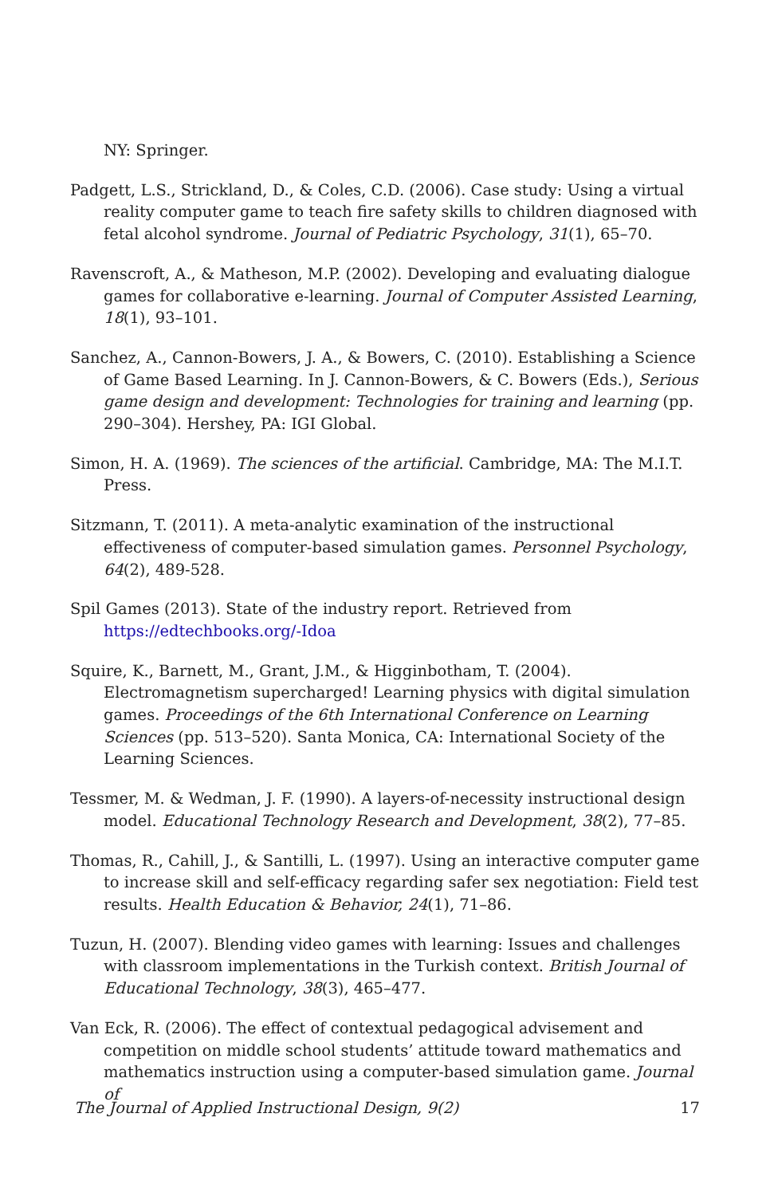NY: Springer.
Padgett, L.S., Strickland, D., & Coles, C.D. (2006). Case study: Using a virtual reality computer game to teach fire safety skills to children diagnosed with fetal alcohol syndrome. Journal of Pediatric Psychology, 31(1), 65–70.
Ravenscroft, A., & Matheson, M.P. (2002). Developing and evaluating dialogue games for collaborative e-learning. Journal of Computer Assisted Learning, 18(1), 93–101.
Sanchez, A., Cannon-Bowers, J. A., & Bowers, C. (2010). Establishing a Science of Game Based Learning. In J. Cannon-Bowers, & C. Bowers (Eds.), Serious game design and development: Technologies for training and learning (pp. 290–304). Hershey, PA: IGI Global.
Simon, H. A. (1969). The sciences of the artificial. Cambridge, MA: The M.I.T. Press.
Sitzmann, T. (2011). A meta-analytic examination of the instructional effectiveness of computer-based simulation games. Personnel Psychology, 64(2), 489-528.
Spil Games (2013). State of the industry report. Retrieved from https://edtechbooks.org/-Idoa
Squire, K., Barnett, M., Grant, J.M., & Higginbotham, T. (2004). Electromagnetism supercharged! Learning physics with digital simulation games. Proceedings of the 6th International Conference on Learning Sciences (pp. 513–520). Santa Monica, CA: International Society of the Learning Sciences.
Tessmer, M. & Wedman, J. F. (1990). A layers-of-necessity instructional design model. Educational Technology Research and Development, 38(2), 77–85.
Thomas, R., Cahill, J., & Santilli, L. (1997). Using an interactive computer game to increase skill and self-efficacy regarding safer sex negotiation: Field test results. Health Education & Behavior, 24(1), 71–86.
Tuzun, H. (2007). Blending video games with learning: Issues and challenges with classroom implementations in the Turkish context. British Journal of Educational Technology, 38(3), 465–477.
Van Eck, R. (2006). The effect of contextual pedagogical advisement and competition on middle school students’ attitude toward mathematics and mathematics instruction using a computer-based simulation game. Journal of
The Journal of Applied Instructional Design, 9(2) 17